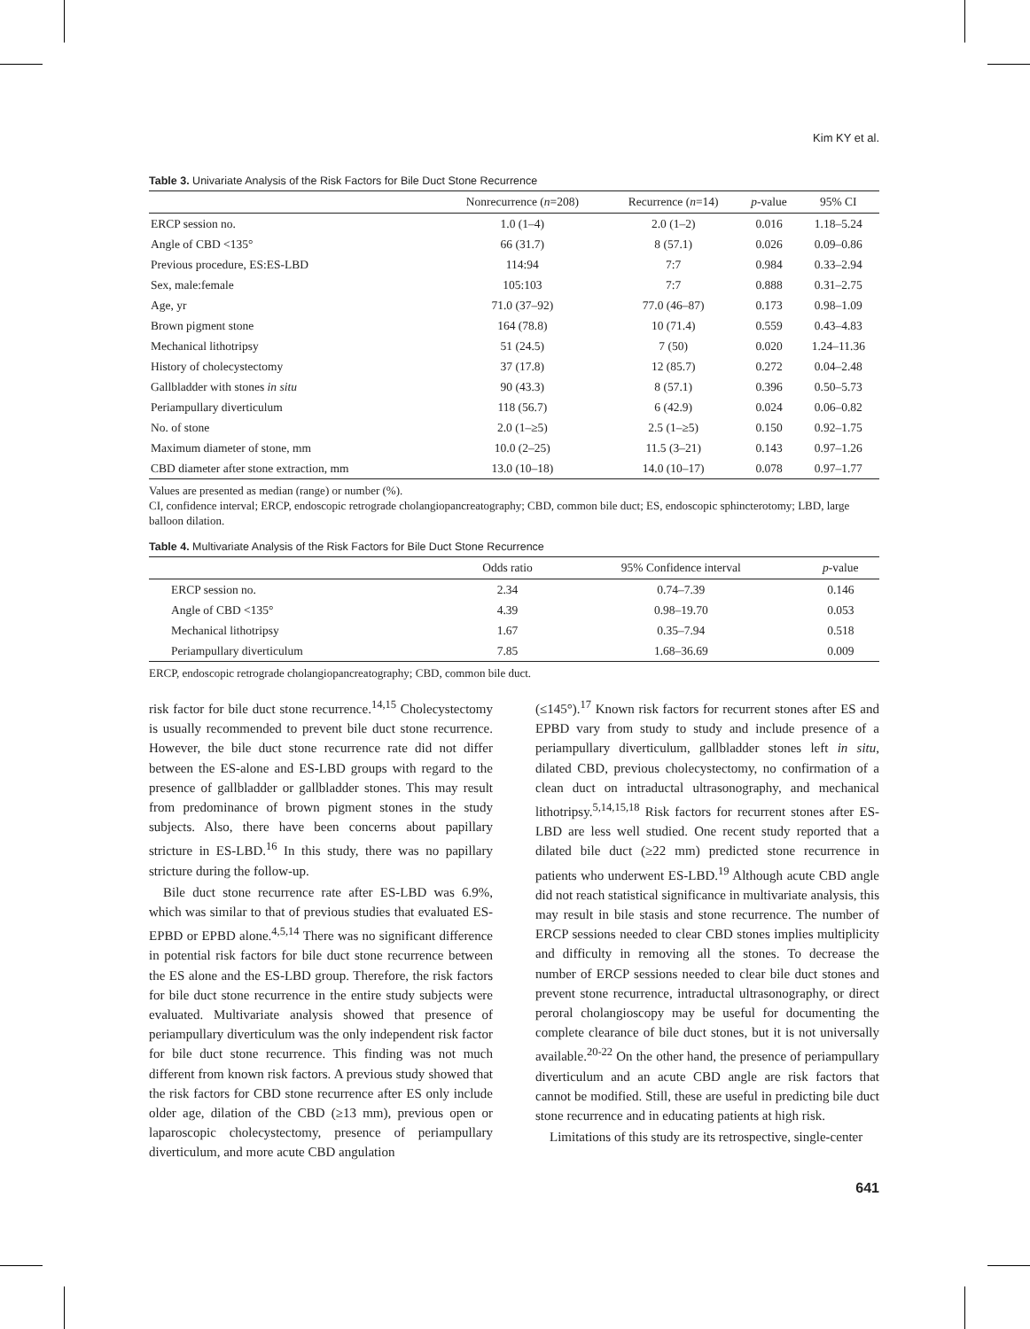Kim KY et al.
Table 3. Univariate Analysis of the Risk Factors for Bile Duct Stone Recurrence
| | Nonrecurrence ( n =208) | Recurrence ( n =14) | p -value | 95% CI |
| --- | --- | --- | --- | --- |
| ERCP session no. | 1.0 (1–4) | 2.0 (1–2) | 0.016 | 1.18–5.24 |
| Angle of CBD <135° | 66 (31.7) | 8 (57.1) | 0.026 | 0.09–0.86 |
| Previous procedure, ES:ES-LBD | 114:94 | 7:7 | 0.984 | 0.33–2.94 |
| Sex, male:female | 105:103 | 7:7 | 0.888 | 0.31–2.75 |
| Age, yr | 71.0 (37–92) | 77.0 (46–87) | 0.173 | 0.98–1.09 |
| Brown pigment stone | 164 (78.8) | 10 (71.4) | 0.559 | 0.43–4.83 |
| Mechanical lithotripsy | 51 (24.5) | 7 (50) | 0.020 | 1.24–11.36 |
| History of cholecystectomy | 37 (17.8) | 12 (85.7) | 0.272 | 0.04–2.48 |
| Gallbladder with stones in situ | 90 (43.3) | 8 (57.1) | 0.396 | 0.50–5.73 |
| Periampullary diverticulum | 118 (56.7) | 6 (42.9) | 0.024 | 0.06–0.82 |
| No. of stone | 2.0 (1–≥5) | 2.5 (1–≥5) | 0.150 | 0.92–1.75 |
| Maximum diameter of stone, mm | 10.0 (2–25) | 11.5 (3–21) | 0.143 | 0.97–1.26 |
| CBD diameter after stone extraction, mm | 13.0 (10–18) | 14.0 (10–17) | 0.078 | 0.97–1.77 |
Values are presented as median (range) or number (%).
CI, confidence interval; ERCP, endoscopic retrograde cholangiopancreatography; CBD, common bile duct; ES, endoscopic sphincterotomy; LBD, large balloon dilation.
Table 4. Multivariate Analysis of the Risk Factors for Bile Duct Stone Recurrence
| | Odds ratio | 95% Confidence interval | p -value |
| --- | --- | --- | --- |
| ERCP session no. | 2.34 | 0.74–7.39 | 0.146 |
| Angle of CBD <135° | 4.39 | 0.98–19.70 | 0.053 |
| Mechanical lithotripsy | 1.67 | 0.35–7.94 | 0.518 |
| Periampullary diverticulum | 7.85 | 1.68–36.69 | 0.009 |
ERCP, endoscopic retrograde cholangiopancreatography; CBD, common bile duct.
risk factor for bile duct stone recurrence.<sup>14,15</sup> Cholecystectomy is usually recommended to prevent bile duct stone recurrence. However, the bile duct stone recurrence rate did not differ between the ES-alone and ES-LBD groups with regard to the presence of gallbladder or gallbladder stones. This may result from predominance of brown pigment stones in the study subjects. Also, there have been concerns about papillary stricture in ES-LBD.<sup>16</sup> In this study, there was no papillary stricture during the follow-up.
Bile duct stone recurrence rate after ES-LBD was 6.9%, which was similar to that of previous studies that evaluated ES-EPBD or EPBD alone.<sup>4,5,14</sup> There was no significant difference in potential risk factors for bile duct stone recurrence between the ES alone and the ES-LBD group. Therefore, the risk factors for bile duct stone recurrence in the entire study subjects were evaluated. Multivariate analysis showed that presence of periampullary diverticulum was the only independent risk factor for bile duct stone recurrence. This finding was not much different from known risk factors. A previous study showed that the risk factors for CBD stone recurrence after ES only include older age, dilation of the CBD (≥13 mm), previous open or laparoscopic cholecystectomy, presence of periampullary diverticulum, and more acute CBD angulation
(≤145°).<sup>17</sup> Known risk factors for recurrent stones after ES and EPBD vary from study to study and include presence of a periampullary diverticulum, gallbladder stones left in situ, dilated CBD, previous cholecystectomy, no confirmation of a clean duct on intraductal ultrasonography, and mechanical lithotripsy.<sup>5,14,15,18</sup> Risk factors for recurrent stones after ES-LBD are less well studied. One recent study reported that a dilated bile duct (≥22 mm) predicted stone recurrence in patients who underwent ES-LBD.<sup>19</sup> Although acute CBD angle did not reach statistical significance in multivariate analysis, this may result in bile stasis and stone recurrence. The number of ERCP sessions needed to clear CBD stones implies multiplicity and difficulty in removing all the stones. To decrease the number of ERCP sessions needed to clear bile duct stones and prevent stone recurrence, intraductal ultrasonography, or direct peroral cholangioscopy may be useful for documenting the complete clearance of bile duct stones, but it is not universally available.<sup>20-22</sup> On the other hand, the presence of periampullary diverticulum and an acute CBD angle are risk factors that cannot be modified. Still, these are useful in predicting bile duct stone recurrence and in educating patients at high risk.
Limitations of this study are its retrospective, single-center
641